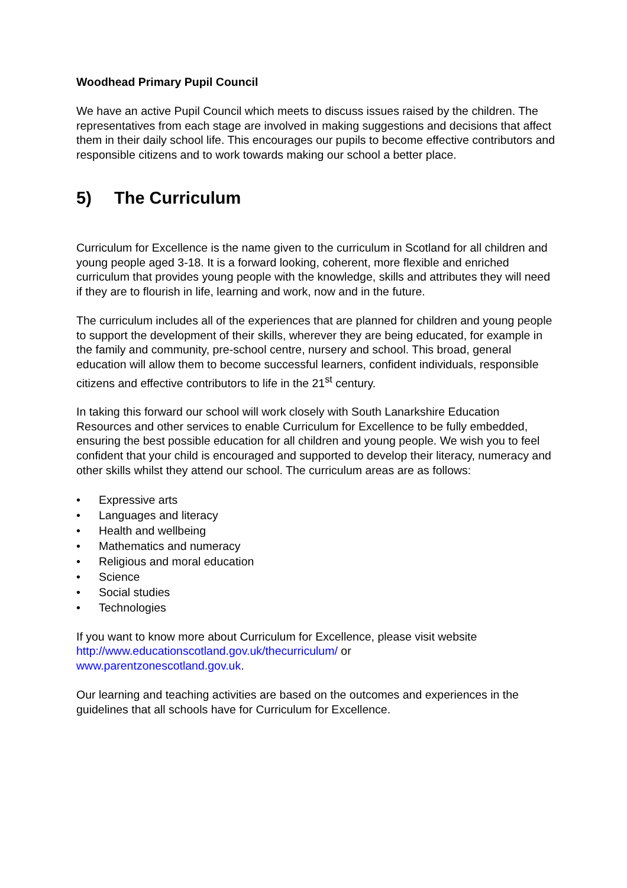Woodhead Primary Pupil Council
We have an active Pupil Council which meets to discuss issues raised by the children. The representatives from each stage are involved in making suggestions and decisions that affect them in their daily school life. This encourages our pupils to become effective contributors and responsible citizens and to work towards making our school a better place.
5) The Curriculum
Curriculum for Excellence is the name given to the curriculum in Scotland for all children and young people aged 3-18. It is a forward looking, coherent, more flexible and enriched curriculum that provides young people with the knowledge, skills and attributes they will need if they are to flourish in life, learning and work, now and in the future.
The curriculum includes all of the experiences that are planned for children and young people to support the development of their skills, wherever they are being educated, for example in the family and community, pre-school centre, nursery and school. This broad, general education will allow them to become successful learners, confident individuals, responsible citizens and effective contributors to life in the 21<sup>st</sup> century.
In taking this forward our school will work closely with South Lanarkshire Education Resources and other services to enable Curriculum for Excellence to be fully embedded, ensuring the best possible education for all children and young people. We wish you to feel confident that your child is encouraged and supported to develop their literacy, numeracy and other skills whilst they attend our school. The curriculum areas are as follows:
• Expressive arts
• Languages and literacy
• Health and wellbeing
• Mathematics and numeracy
• Religious and moral education
• Science
• Social studies
• Technologies
If you want to know more about Curriculum for Excellence, please visit website
http://www.educationscotland.gov.uk/thecurriculum/ or
www.parentzonescotland.gov.uk.
Our learning and teaching activities are based on the outcomes and experiences in the guidelines that all schools have for Curriculum for Excellence.